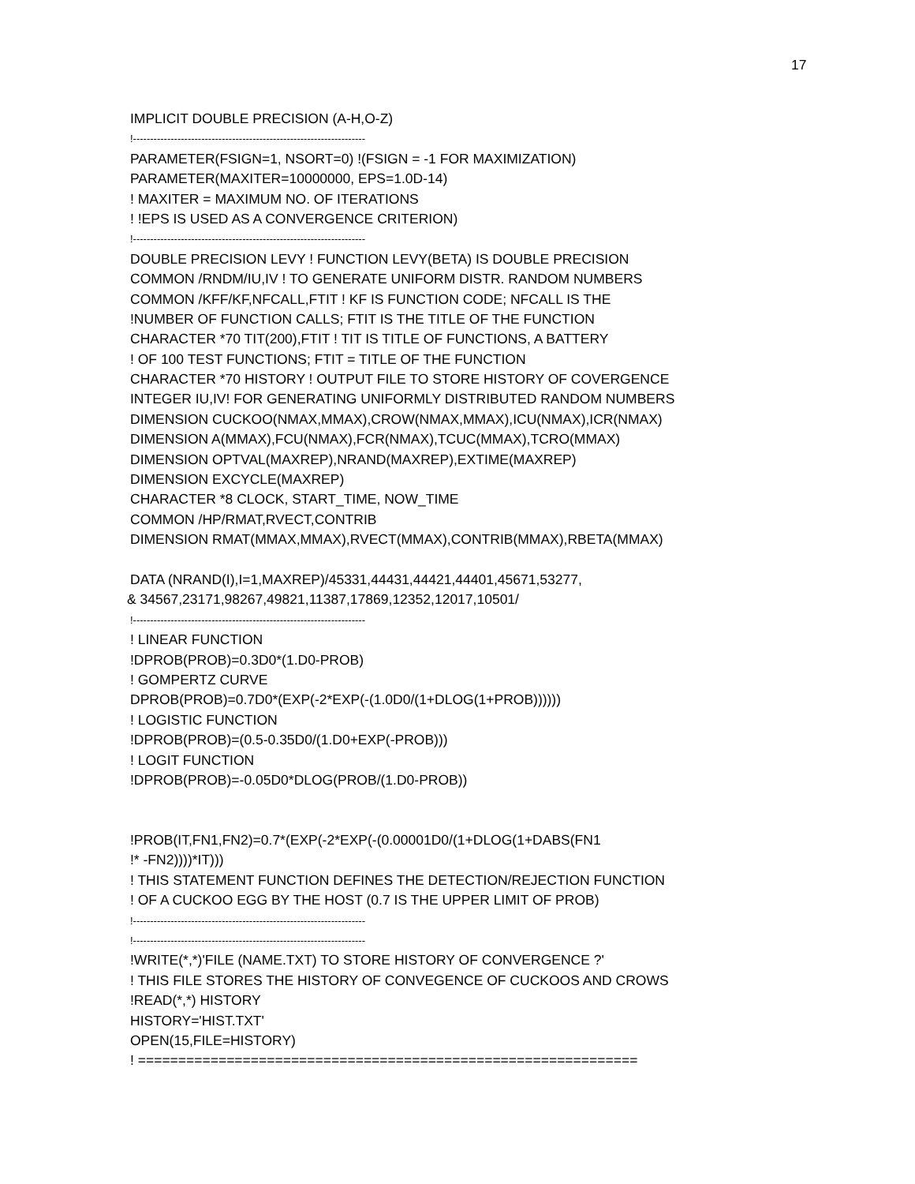17
IMPLICIT DOUBLE PRECISION (A-H,O-Z)
!--------------------------------------------------------------------
PARAMETER(FSIGN=1, NSORT=0) !(FSIGN = -1 FOR MAXIMIZATION)
PARAMETER(MAXITER=10000000, EPS=1.0D-14)
! MAXITER = MAXIMUM NO. OF ITERATIONS
! !EPS IS USED AS A CONVERGENCE CRITERION)
!--------------------------------------------------------------------
DOUBLE PRECISION LEVY ! FUNCTION LEVY(BETA) IS DOUBLE PRECISION
COMMON /RNDM/IU,IV ! TO GENERATE UNIFORM DISTR. RANDOM NUMBERS
COMMON /KFF/KF,NFCALL,FTIT ! KF IS FUNCTION CODE; NFCALL IS THE
!NUMBER OF FUNCTION CALLS; FTIT IS THE TITLE OF THE FUNCTION
CHARACTER *70 TIT(200),FTIT ! TIT IS TITLE OF FUNCTIONS, A BATTERY
! OF 100 TEST FUNCTIONS; FTIT = TITLE OF THE FUNCTION
CHARACTER *70 HISTORY ! OUTPUT FILE TO STORE HISTORY OF COVERGENCE
INTEGER IU,IV! FOR GENERATING UNIFORMLY DISTRIBUTED RANDOM NUMBERS
DIMENSION CUCKOO(NMAX,MMAX),CROW(NMAX,MMAX),ICU(NMAX),ICR(NMAX)
DIMENSION A(MMAX),FCU(NMAX),FCR(NMAX),TCUC(MMAX),TCRO(MMAX)
DIMENSION OPTVAL(MAXREP),NRAND(MAXREP),EXTIME(MAXREP)
DIMENSION EXCYCLE(MAXREP)
CHARACTER *8 CLOCK, START_TIME, NOW_TIME
COMMON /HP/RMAT,RVECT,CONTRIB
DIMENSION RMAT(MMAX,MMAX),RVECT(MMAX),CONTRIB(MMAX),RBETA(MMAX)
DATA (NRAND(I),I=1,MAXREP)/45331,44431,44421,44401,45671,53277,
& 34567,23171,98267,49821,11387,17869,12352,12017,10501/
!--------------------------------------------------------------------
! LINEAR FUNCTION
!DPROB(PROB)=0.3D0*(1.D0-PROB)
! GOMPERTZ CURVE
DPROB(PROB)=0.7D0*(EXP(-2*EXP(-(1.0D0/(1+DLOG(1+PROB))))))
! LOGISTIC FUNCTION
!DPROB(PROB)=(0.5-0.35D0/(1.D0+EXP(-PROB)))
! LOGIT FUNCTION
!DPROB(PROB)=-0.05D0*DLOG(PROB/(1.D0-PROB))
!PROB(IT,FN1,FN2)=0.7*(EXP(-2*EXP(-(0.00001D0/(1+DLOG(1+DABS(FN1
!* -FN2))))*IT)))
! THIS STATEMENT FUNCTION DEFINES THE DETECTION/REJECTION FUNCTION
! OF A CUCKOO EGG BY THE HOST (0.7 IS THE UPPER LIMIT OF PROB)
!--------------------------------------------------------------------
!--------------------------------------------------------------------
!WRITE(*,*)'FILE (NAME.TXT) TO STORE HISTORY OF CONVERGENCE ?'
! THIS FILE STORES THE HISTORY OF CONVEGENCE OF CUCKOOS AND CROWS
!READ(*,*) HISTORY
HISTORY='HIST.TXT'
OPEN(15,FILE=HISTORY)
! ==============================================================